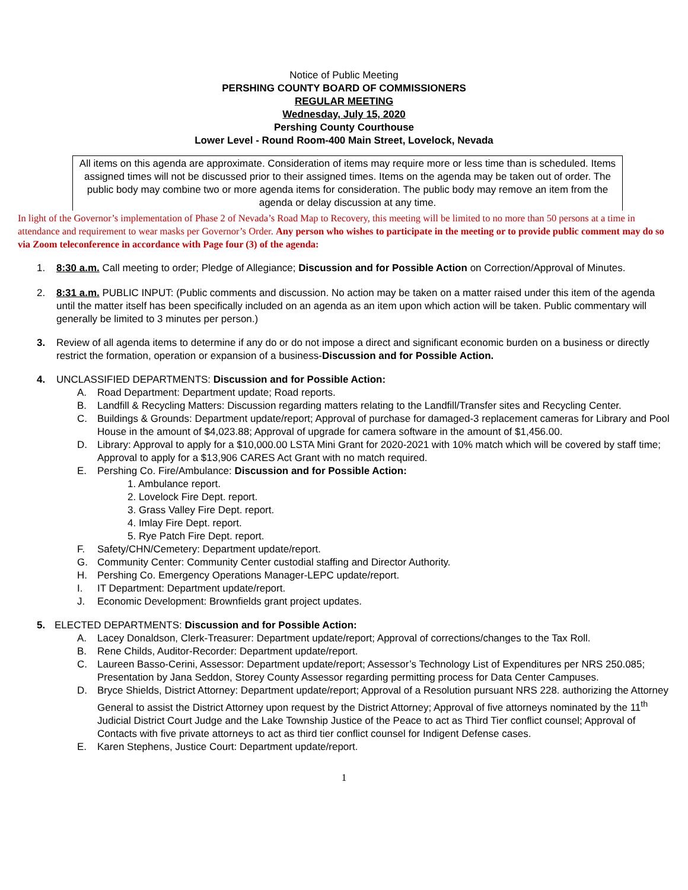Notice of Public Meeting
PERSHING COUNTY BOARD OF COMMISSIONERS
REGULAR MEETING
Wednesday, July 15, 2020
Pershing County Courthouse
Lower Level - Round Room-400 Main Street, Lovelock, Nevada
All items on this agenda are approximate. Consideration of items may require more or less time than is scheduled. Items assigned times will not be discussed prior to their assigned times. Items on the agenda may be taken out of order. The public body may combine two or more agenda items for consideration. The public body may remove an item from the agenda or delay discussion at any time.
In light of the Governor’s implementation of Phase 2 of Nevada’s Road Map to Recovery, this meeting will be limited to no more than 50 persons at a time in attendance and requirement to wear masks per Governor’s Order. Any person who wishes to participate in the meeting or to provide public comment may do so via Zoom teleconference in accordance with Page four (3) of the agenda:
1. 8:30 a.m. Call meeting to order; Pledge of Allegiance; Discussion and for Possible Action on Correction/Approval of Minutes.
2. 8:31 a.m. PUBLIC INPUT: (Public comments and discussion. No action may be taken on a matter raised under this item of the agenda until the matter itself has been specifically included on an agenda as an item upon which action will be taken. Public commentary will generally be limited to 3 minutes per person.)
3. Review of all agenda items to determine if any do or do not impose a direct and significant economic burden on a business or directly restrict the formation, operation or expansion of a business-Discussion and for Possible Action.
4. UNCLASSIFIED DEPARTMENTS: Discussion and for Possible Action:
A. Road Department: Department update; Road reports.
B. Landfill & Recycling Matters: Discussion regarding matters relating to the Landfill/Transfer sites and Recycling Center.
C. Buildings & Grounds: Department update/report; Approval of purchase for damaged-3 replacement cameras for Library and Pool House in the amount of $4,023.88; Approval of upgrade for camera software in the amount of $1,456.00.
D. Library: Approval to apply for a $10,000.00 LSTA Mini Grant for 2020-2021 with 10% match which will be covered by staff time; Approval to apply for a $13,906 CARES Act Grant with no match required.
E. Pershing Co. Fire/Ambulance: Discussion and for Possible Action:
1. Ambulance report.
2. Lovelock Fire Dept. report.
3. Grass Valley Fire Dept. report.
4. Imlay Fire Dept. report.
5. Rye Patch Fire Dept. report.
F. Safety/CHN/Cemetery: Department update/report.
G. Community Center: Community Center custodial staffing and Director Authority.
H. Pershing Co. Emergency Operations Manager-LEPC update/report.
I. IT Department: Department update/report.
J. Economic Development: Brownfields grant project updates.
5. ELECTED DEPARTMENTS: Discussion and for Possible Action:
A. Lacey Donaldson, Clerk-Treasurer: Department update/report; Approval of corrections/changes to the Tax Roll.
B. Rene Childs, Auditor-Recorder: Department update/report.
C. Laureen Basso-Cerini, Assessor: Department update/report; Assessor’s Technology List of Expenditures per NRS 250.085; Presentation by Jana Seddon, Storey County Assessor regarding permitting process for Data Center Campuses.
D. Bryce Shields, District Attorney: Department update/report; Approval of a Resolution pursuant NRS 228. authorizing the Attorney General to assist the District Attorney upon request by the District Attorney; Approval of five attorneys nominated by the 11<sup>th</sup> Judicial District Court Judge and the Lake Township Justice of the Peace to act as Third Tier conflict counsel; Approval of Contacts with five private attorneys to act as third tier conflict counsel for Indigent Defense cases.
E. Karen Stephens, Justice Court: Department update/report.
1